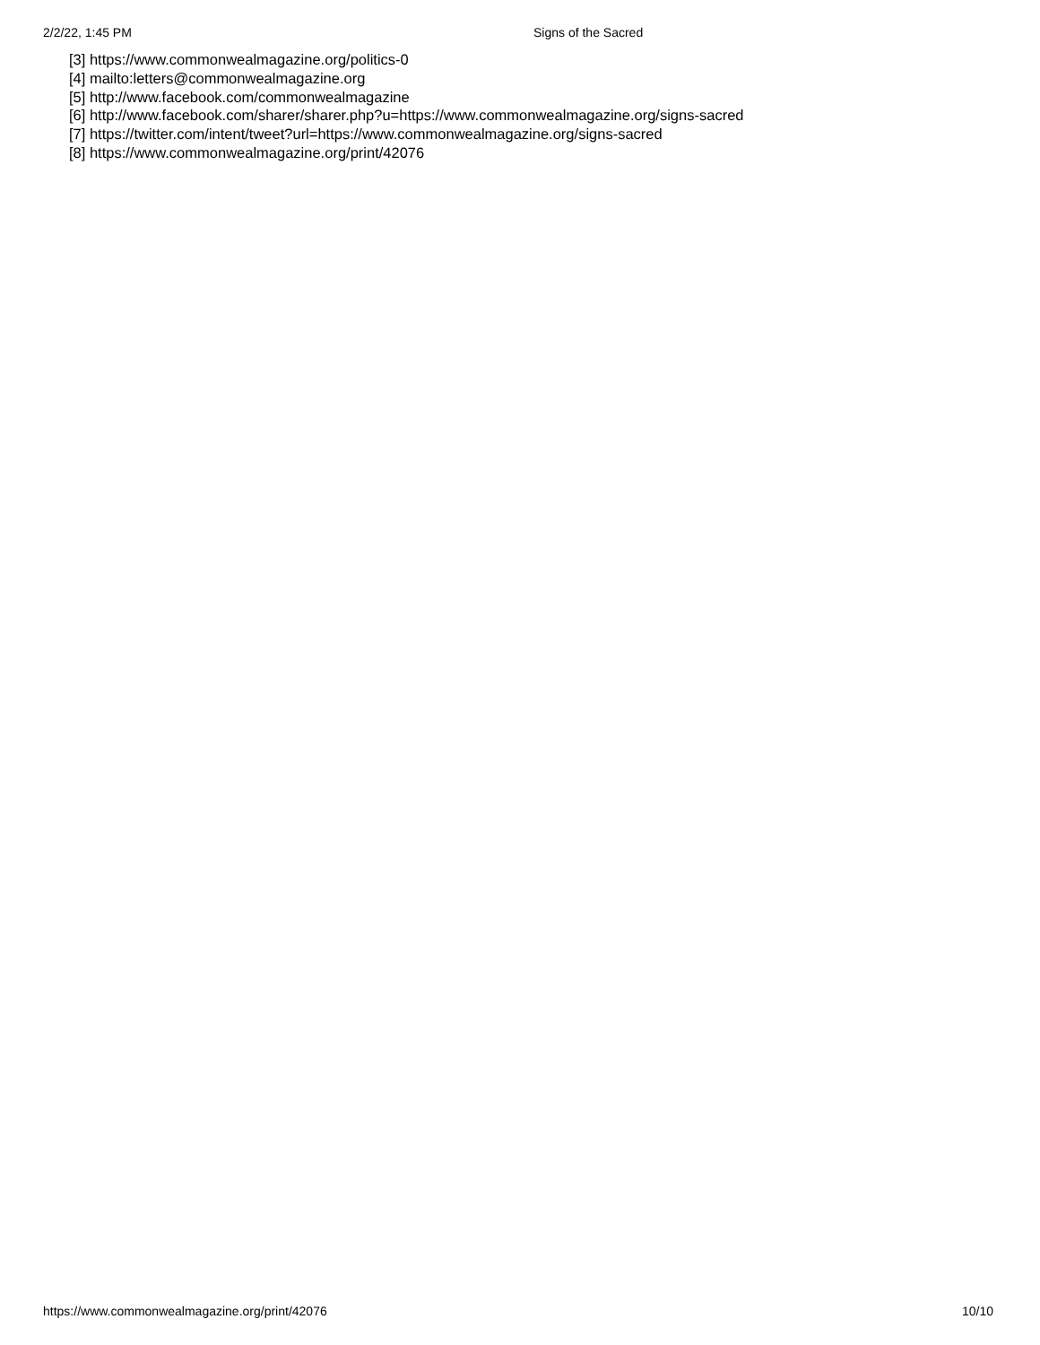2/2/22, 1:45 PM Signs of the Sacred
[3] https://www.commonwealmagazine.org/politics-0
[4] mailto:letters@commonwealmagazine.org
[5] http://www.facebook.com/commonwealmagazine
[6] http://www.facebook.com/sharer/sharer.php?u=https://www.commonwealmagazine.org/signs-sacred
[7] https://twitter.com/intent/tweet?url=https://www.commonwealmagazine.org/signs-sacred
[8] https://www.commonwealmagazine.org/print/42076
https://www.commonwealmagazine.org/print/42076 10/10